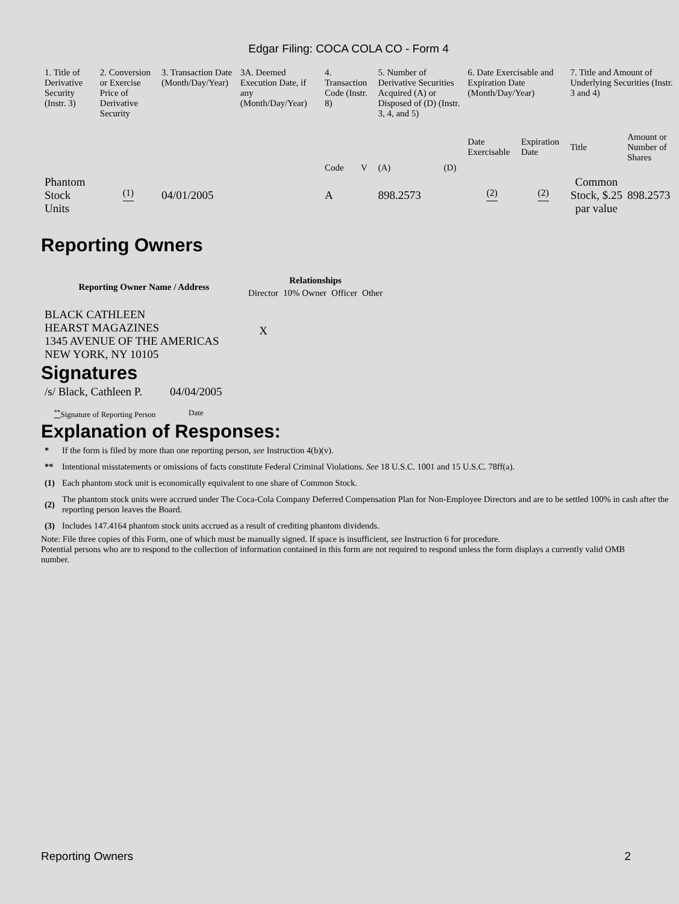Edgar Filing: COCA COLA CO - Form 4
| 1. Title of Derivative Security (Instr. 3) | 2. Conversion or Exercise Price of Derivative Security | 3. Transaction Date (Month/Day/Year) | 3A. Deemed Execution Date, if any (Month/Day/Year) | 4. Transaction Code (Instr. 8) | | 5. Number of Derivative Securities Acquired (A) or Disposed of (D) (Instr. 3, 4, and 5) | | 6. Date Exercisable and Expiration Date (Month/Day/Year) | | 7. Title and Amount of Underlying Securities (Instr. 3 and 4) | |
| --- | --- | --- | --- | --- | --- | --- | --- | --- | --- | --- | --- |
| | | | | Code | V | (A) | (D) | Date Exercisable | Expiration Date | Title | Amount or Number of Shares |
| Phantom Stock Units | <sup>(1)</sup> | 04/01/2005 | | A | | 898.2573 | | <sup>(2)</sup> | <sup>(2)</sup> | Common Stock, $.25 par value | 898.2573 |
Reporting Owners
| Reporting Owner Name / Address | Relationships | | | |
| --- | --- | --- | --- | --- |
| | Director | 10% Owner | Officer | Other |
| BLACK CATHLEEN HEARST MAGAZINES 1345 AVENUE OF THE AMERICAS NEW YORK, NY 10105 | X | | | |
Signatures
| /s/ Black, Cathleen P. | 04/04/2005 |
| <sup>**</sup> Signature of Reporting Person | Date |
Explanation of Responses:
| * | If the form is filed by more than one reporting person, see Instruction 4(b)(v). |
| ** | Intentional misstatements or omissions of facts constitute Federal Criminal Violations. See 18 U.S.C. 1001 and 15 U.S.C. 78ff(a). |
| (1) | Each phantom stock unit is economically equivalent to one share of Common Stock. |
| (2) | The phantom stock units were accrued under The Coca-Cola Company Deferred Compensation Plan for Non-Employee Directors and are to be settled 100% in cash after the reporting person leaves the Board. |
| (3) | Includes 147.4164 phantom stock units accrued as a result of crediting phantom dividends. |
Note: File three copies of this Form, one of which must be manually signed. If space is insufficient, see Instruction 6 for procedure.
Potential persons who are to respond to the collection of information contained in this form are not required to respond unless the form displays a currently valid OMB number.
Reporting Owners 2